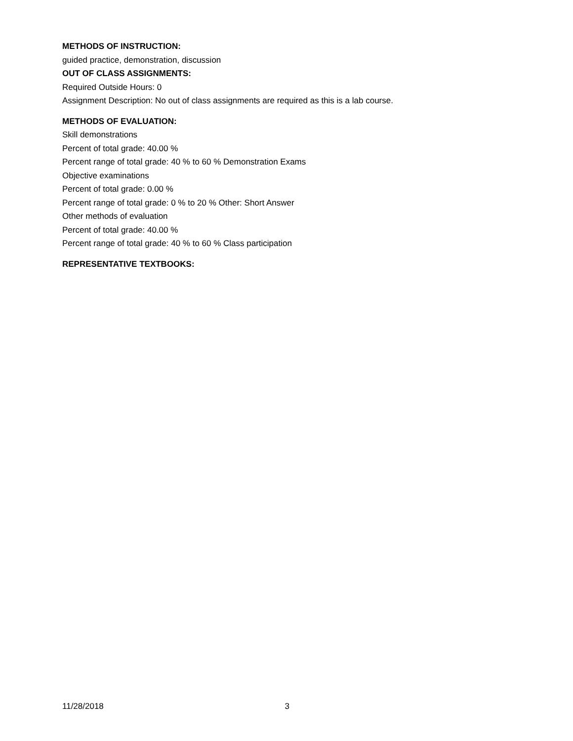METHODS OF INSTRUCTION:
guided practice, demonstration, discussion
OUT OF CLASS ASSIGNMENTS:
Required Outside Hours: 0
Assignment Description: No out of class assignments are required as this is a lab course.
METHODS OF EVALUATION:
Skill demonstrations
Percent of total grade: 40.00 %
Percent range of total grade: 40 % to 60 % Demonstration Exams
Objective examinations
Percent of total grade: 0.00 %
Percent range of total grade: 0 % to 20 % Other: Short Answer
Other methods of evaluation
Percent of total grade: 40.00 %
Percent range of total grade: 40 % to 60 % Class participation
REPRESENTATIVE TEXTBOOKS:
11/28/2018 3